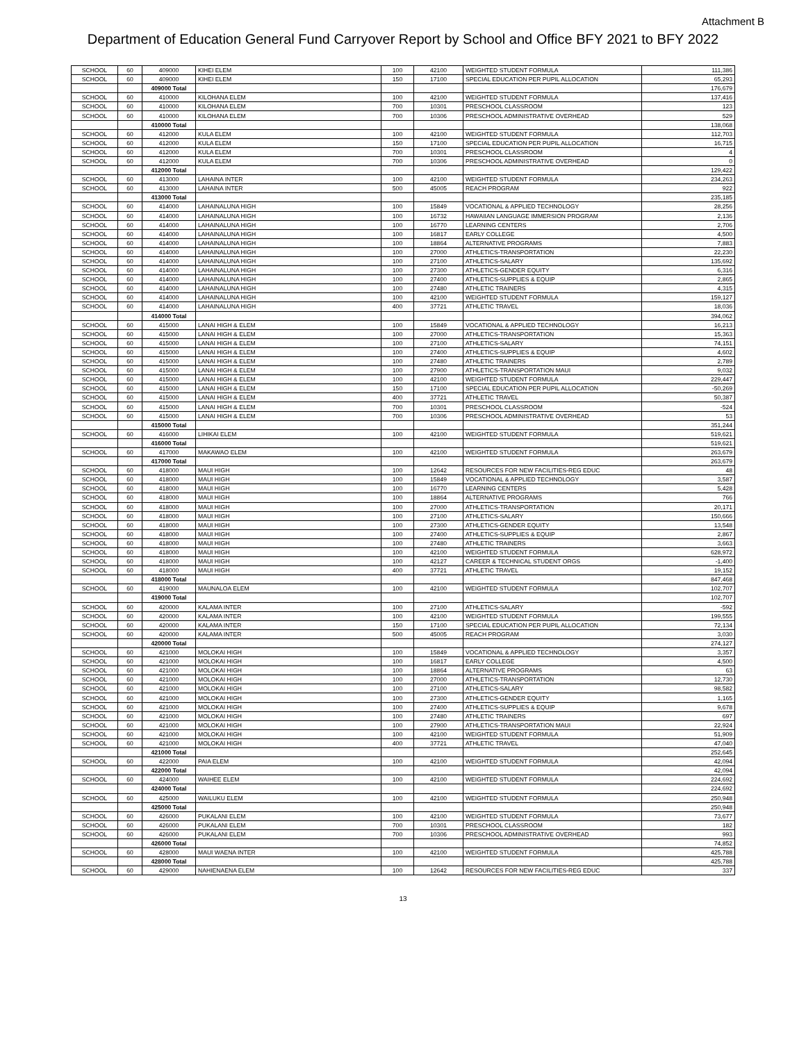Attachment B
Department of Education General Fund Carryover Report by School and Office BFY 2021 to BFY 2022
| SCHOOL | 60 | 409000 | KIHEI ELEM | 100 | 42100 | WEIGHTED STUDENT FORMULA | 111,386 |
| SCHOOL | 60 | 409000 | KIHEI ELEM | 150 | 17100 | SPECIAL EDUCATION PER PUPIL ALLOCATION | 65,293 |
| | | 409000 Total | | | | | 176,679 |
| SCHOOL | 60 | 410000 | KILOHANA ELEM | 100 | 42100 | WEIGHTED STUDENT FORMULA | 137,416 |
| SCHOOL | 60 | 410000 | KILOHANA ELEM | 700 | 10301 | PRESCHOOL CLASSROOM | 123 |
| SCHOOL | 60 | 410000 | KILOHANA ELEM | 700 | 10306 | PRESCHOOL ADMINISTRATIVE OVERHEAD | 529 |
| | | 410000 Total | | | | | 138,068 |
| SCHOOL | 60 | 412000 | KULA ELEM | 100 | 42100 | WEIGHTED STUDENT FORMULA | 112,703 |
| SCHOOL | 60 | 412000 | KULA ELEM | 150 | 17100 | SPECIAL EDUCATION PER PUPIL ALLOCATION | 16,715 |
| SCHOOL | 60 | 412000 | KULA ELEM | 700 | 10301 | PRESCHOOL CLASSROOM | 4 |
| SCHOOL | 60 | 412000 | KULA ELEM | 700 | 10306 | PRESCHOOL ADMINISTRATIVE OVERHEAD | 0 |
| | | 412000 Total | | | | | 129,422 |
| SCHOOL | 60 | 413000 | LAHAINA INTER | 100 | 42100 | WEIGHTED STUDENT FORMULA | 234,263 |
| SCHOOL | 60 | 413000 | LAHAINA INTER | 500 | 45005 | REACH PROGRAM | 922 |
| | | 413000 Total | | | | | 235,185 |
| SCHOOL | 60 | 414000 | LAHAINALUNA HIGH | 100 | 15849 | VOCATIONAL & APPLIED TECHNOLOGY | 28,256 |
| SCHOOL | 60 | 414000 | LAHAINALUNA HIGH | 100 | 16732 | HAWAIIAN LANGUAGE IMMERSION PROGRAM | 2,136 |
| SCHOOL | 60 | 414000 | LAHAINALUNA HIGH | 100 | 16770 | LEARNING CENTERS | 2,706 |
| SCHOOL | 60 | 414000 | LAHAINALUNA HIGH | 100 | 16817 | EARLY COLLEGE | 4,500 |
| SCHOOL | 60 | 414000 | LAHAINALUNA HIGH | 100 | 18864 | ALTERNATIVE PROGRAMS | 7,883 |
| SCHOOL | 60 | 414000 | LAHAINALUNA HIGH | 100 | 27000 | ATHLETICS-TRANSPORTATION | 22,230 |
| SCHOOL | 60 | 414000 | LAHAINALUNA HIGH | 100 | 27100 | ATHLETICS-SALARY | 135,692 |
| SCHOOL | 60 | 414000 | LAHAINALUNA HIGH | 100 | 27300 | ATHLETICS-GENDER EQUITY | 6,316 |
| SCHOOL | 60 | 414000 | LAHAINALUNA HIGH | 100 | 27400 | ATHLETICS-SUPPLIES & EQUIP | 2,865 |
| SCHOOL | 60 | 414000 | LAHAINALUNA HIGH | 100 | 27480 | ATHLETIC TRAINERS | 4,315 |
| SCHOOL | 60 | 414000 | LAHAINALUNA HIGH | 100 | 42100 | WEIGHTED STUDENT FORMULA | 159,127 |
| SCHOOL | 60 | 414000 | LAHAINALUNA HIGH | 400 | 37721 | ATHLETIC TRAVEL | 18,036 |
| | | 414000 Total | | | | | 394,062 |
| SCHOOL | 60 | 415000 | LANAI HIGH & ELEM | 100 | 15849 | VOCATIONAL & APPLIED TECHNOLOGY | 16,213 |
| SCHOOL | 60 | 415000 | LANAI HIGH & ELEM | 100 | 27000 | ATHLETICS-TRANSPORTATION | 15,363 |
| SCHOOL | 60 | 415000 | LANAI HIGH & ELEM | 100 | 27100 | ATHLETICS-SALARY | 74,151 |
| SCHOOL | 60 | 415000 | LANAI HIGH & ELEM | 100 | 27400 | ATHLETICS-SUPPLIES & EQUIP | 4,602 |
| SCHOOL | 60 | 415000 | LANAI HIGH & ELEM | 100 | 27480 | ATHLETIC TRAINERS | 2,789 |
| SCHOOL | 60 | 415000 | LANAI HIGH & ELEM | 100 | 27900 | ATHLETICS-TRANSPORTATION MAUI | 9,032 |
| SCHOOL | 60 | 415000 | LANAI HIGH & ELEM | 100 | 42100 | WEIGHTED STUDENT FORMULA | 229,447 |
| SCHOOL | 60 | 415000 | LANAI HIGH & ELEM | 150 | 17100 | SPECIAL EDUCATION PER PUPIL ALLOCATION | -50,269 |
| SCHOOL | 60 | 415000 | LANAI HIGH & ELEM | 400 | 37721 | ATHLETIC TRAVEL | 50,387 |
| SCHOOL | 60 | 415000 | LANAI HIGH & ELEM | 700 | 10301 | PRESCHOOL CLASSROOM | -524 |
| SCHOOL | 60 | 415000 | LANAI HIGH & ELEM | 700 | 10306 | PRESCHOOL ADMINISTRATIVE OVERHEAD | 53 |
| | | 415000 Total | | | | | 351,244 |
| SCHOOL | 60 | 416000 | LIHIKAI ELEM | 100 | 42100 | WEIGHTED STUDENT FORMULA | 519,621 |
| | | 416000 Total | | | | | 519,621 |
| SCHOOL | 60 | 417000 | MAKAWAO ELEM | 100 | 42100 | WEIGHTED STUDENT FORMULA | 263,679 |
| | | 417000 Total | | | | | 263,679 |
| SCHOOL | 60 | 418000 | MAUI HIGH | 100 | 12642 | RESOURCES FOR NEW FACILITIES-REG EDUC | 48 |
| SCHOOL | 60 | 418000 | MAUI HIGH | 100 | 15849 | VOCATIONAL & APPLIED TECHNOLOGY | 3,587 |
| SCHOOL | 60 | 418000 | MAUI HIGH | 100 | 16770 | LEARNING CENTERS | 5,428 |
| SCHOOL | 60 | 418000 | MAUI HIGH | 100 | 18864 | ALTERNATIVE PROGRAMS | 766 |
| SCHOOL | 60 | 418000 | MAUI HIGH | 100 | 27000 | ATHLETICS-TRANSPORTATION | 20,171 |
| SCHOOL | 60 | 418000 | MAUI HIGH | 100 | 27100 | ATHLETICS-SALARY | 150,666 |
| SCHOOL | 60 | 418000 | MAUI HIGH | 100 | 27300 | ATHLETICS-GENDER EQUITY | 13,548 |
| SCHOOL | 60 | 418000 | MAUI HIGH | 100 | 27400 | ATHLETICS-SUPPLIES & EQUIP | 2,867 |
| SCHOOL | 60 | 418000 | MAUI HIGH | 100 | 27480 | ATHLETIC TRAINERS | 3,663 |
| SCHOOL | 60 | 418000 | MAUI HIGH | 100 | 42100 | WEIGHTED STUDENT FORMULA | 628,972 |
| SCHOOL | 60 | 418000 | MAUI HIGH | 100 | 42127 | CAREER & TECHNICAL STUDENT ORGS | -1,400 |
| SCHOOL | 60 | 418000 | MAUI HIGH | 400 | 37721 | ATHLETIC TRAVEL | 19,152 |
| | | 418000 Total | | | | | 847,468 |
| SCHOOL | 60 | 419000 | MAUNALOA ELEM | 100 | 42100 | WEIGHTED STUDENT FORMULA | 102,707 |
| | | 419000 Total | | | | | 102,707 |
| SCHOOL | 60 | 420000 | KALAMA INTER | 100 | 27100 | ATHLETICS-SALARY | -592 |
| SCHOOL | 60 | 420000 | KALAMA INTER | 100 | 42100 | WEIGHTED STUDENT FORMULA | 199,555 |
| SCHOOL | 60 | 420000 | KALAMA INTER | 150 | 17100 | SPECIAL EDUCATION PER PUPIL ALLOCATION | 72,134 |
| SCHOOL | 60 | 420000 | KALAMA INTER | 500 | 45005 | REACH PROGRAM | 3,030 |
| | | 420000 Total | | | | | 274,127 |
| SCHOOL | 60 | 421000 | MOLOKAI HIGH | 100 | 15849 | VOCATIONAL & APPLIED TECHNOLOGY | 3,357 |
| SCHOOL | 60 | 421000 | MOLOKAI HIGH | 100 | 16817 | EARLY COLLEGE | 4,500 |
| SCHOOL | 60 | 421000 | MOLOKAI HIGH | 100 | 18864 | ALTERNATIVE PROGRAMS | 63 |
| SCHOOL | 60 | 421000 | MOLOKAI HIGH | 100 | 27000 | ATHLETICS-TRANSPORTATION | 12,730 |
| SCHOOL | 60 | 421000 | MOLOKAI HIGH | 100 | 27100 | ATHLETICS-SALARY | 98,582 |
| SCHOOL | 60 | 421000 | MOLOKAI HIGH | 100 | 27300 | ATHLETICS-GENDER EQUITY | 1,165 |
| SCHOOL | 60 | 421000 | MOLOKAI HIGH | 100 | 27400 | ATHLETICS-SUPPLIES & EQUIP | 9,678 |
| SCHOOL | 60 | 421000 | MOLOKAI HIGH | 100 | 27480 | ATHLETIC TRAINERS | 697 |
| SCHOOL | 60 | 421000 | MOLOKAI HIGH | 100 | 27900 | ATHLETICS-TRANSPORTATION MAUI | 22,924 |
| SCHOOL | 60 | 421000 | MOLOKAI HIGH | 100 | 42100 | WEIGHTED STUDENT FORMULA | 51,909 |
| SCHOOL | 60 | 421000 | MOLOKAI HIGH | 400 | 37721 | ATHLETIC TRAVEL | 47,040 |
| | | 421000 Total | | | | | 252,645 |
| SCHOOL | 60 | 422000 | PAIA ELEM | 100 | 42100 | WEIGHTED STUDENT FORMULA | 42,094 |
| | | 422000 Total | | | | | 42,094 |
| SCHOOL | 60 | 424000 | WAIHEE ELEM | 100 | 42100 | WEIGHTED STUDENT FORMULA | 224,692 |
| | | 424000 Total | | | | | 224,692 |
| SCHOOL | 60 | 425000 | WAILUKU ELEM | 100 | 42100 | WEIGHTED STUDENT FORMULA | 250,948 |
| | | 425000 Total | | | | | 250,948 |
| SCHOOL | 60 | 426000 | PUKALANI ELEM | 100 | 42100 | WEIGHTED STUDENT FORMULA | 73,677 |
| SCHOOL | 60 | 426000 | PUKALANI ELEM | 700 | 10301 | PRESCHOOL CLASSROOM | 182 |
| SCHOOL | 60 | 426000 | PUKALANI ELEM | 700 | 10306 | PRESCHOOL ADMINISTRATIVE OVERHEAD | 993 |
| | | 426000 Total | | | | | 74,852 |
| SCHOOL | 60 | 428000 | MAUI WAENA INTER | 100 | 42100 | WEIGHTED STUDENT FORMULA | 425,788 |
| | | 428000 Total | | | | | 425,788 |
| SCHOOL | 60 | 429000 | NAHIENAENA ELEM | 100 | 12642 | RESOURCES FOR NEW FACILITIES-REG EDUC | 337 |
13